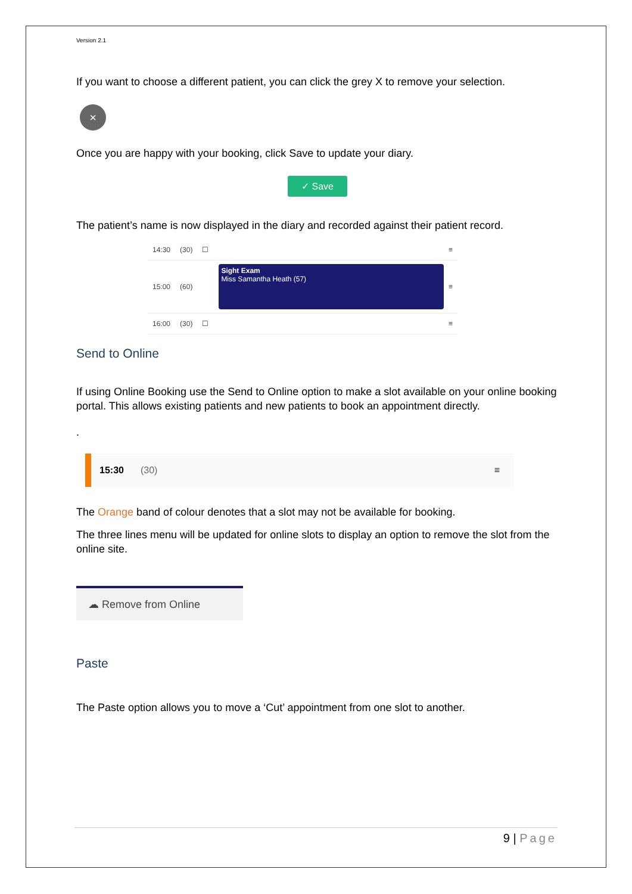Version 2.1
If you want to choose a different patient, you can click the grey X to remove your selection.
×
Once you are happy with your booking, click Save to update your diary.
✓ Save
The patient’s name is now displayed in the diary and recorded against their patient record.
14:30 (30) ☐ ≡
15:00 (60)
Sight Exam
Miss Samantha Heath (57)
≡
16:00 (30) ☐ ≡
Send to Online
If using Online Booking use the Send to Online option to make a slot available on your online booking portal. This allows existing patients and new patients to book an appointment directly.
.
15:30 (30) ≡
The Orange band of colour denotes that a slot may not be available for booking.
The three lines menu will be updated for online slots to display an option to remove the slot from the online site.
☁ Remove from Online
Paste
The Paste option allows you to move a ‘Cut’ appointment from one slot to another.
9 | Page